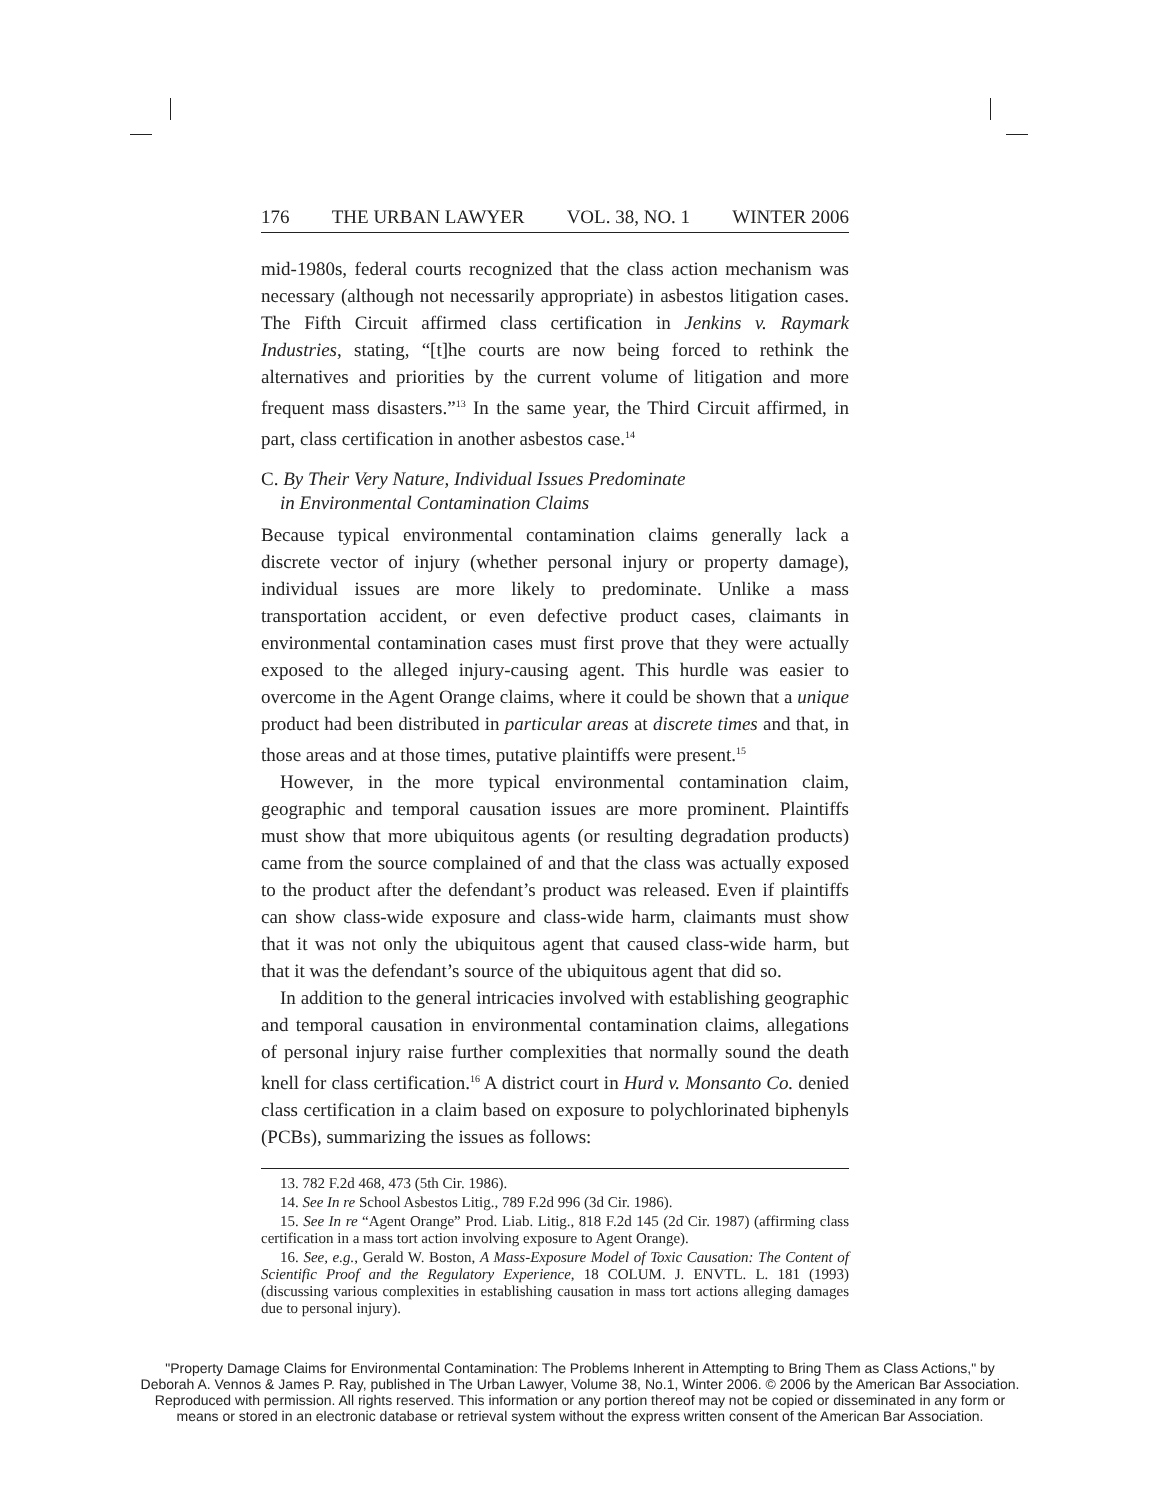176 THE URBAN LAWYER VOL. 38, NO. 1 WINTER 2006
mid-1980s, federal courts recognized that the class action mechanism was necessary (although not necessarily appropriate) in asbestos litigation cases. The Fifth Circuit affirmed class certification in Jenkins v. Raymark Industries, stating, “[t]he courts are now being forced to rethink the alternatives and priorities by the current volume of litigation and more frequent mass disasters.”<sup>13</sup> In the same year, the Third Circuit affirmed, in part, class certification in another asbestos case.<sup>14</sup>
C. By Their Very Nature, Individual Issues Predominate
in Environmental Contamination Claims
Because typical environmental contamination claims generally lack a discrete vector of injury (whether personal injury or property damage), individual issues are more likely to predominate. Unlike a mass transportation accident, or even defective product cases, claimants in environmental contamination cases must first prove that they were actually exposed to the alleged injury-causing agent. This hurdle was easier to overcome in the Agent Orange claims, where it could be shown that a unique product had been distributed in particular areas at discrete times and that, in those areas and at those times, putative plaintiffs were present.<sup>15</sup>
However, in the more typical environmental contamination claim, geographic and temporal causation issues are more prominent. Plaintiffs must show that more ubiquitous agents (or resulting degradation products) came from the source complained of and that the class was actually exposed to the product after the defendant’s product was released. Even if plaintiffs can show class-wide exposure and class-wide harm, claimants must show that it was not only the ubiquitous agent that caused class-wide harm, but that it was the defendant’s source of the ubiquitous agent that did so.
In addition to the general intricacies involved with establishing geographic and temporal causation in environmental contamination claims, allegations of personal injury raise further complexities that normally sound the death knell for class certification.<sup>16</sup> A district court in Hurd v. Monsanto Co. denied class certification in a claim based on exposure to polychlorinated biphenyls (PCBs), summarizing the issues as follows:
13. 782 F.2d 468, 473 (5th Cir. 1986).
14. See In re School Asbestos Litig., 789 F.2d 996 (3d Cir. 1986).
15. See In re “Agent Orange” Prod. Liab. Litig., 818 F.2d 145 (2d Cir. 1987) (affirming class certification in a mass tort action involving exposure to Agent Orange).
16. See, e.g., Gerald W. Boston, A Mass-Exposure Model of Toxic Causation: The Content of Scientific Proof and the Regulatory Experience, 18 COLUM. J. ENVTL. L. 181 (1993) (discussing various complexities in establishing causation in mass tort actions alleging damages due to personal injury).
"Property Damage Claims for Environmental Contamination: The Problems Inherent in Attempting to Bring Them as Class Actions," by Deborah A. Vennos & James P. Ray, published in The Urban Lawyer, Volume 38, No.1, Winter 2006. © 2006 by the American Bar Association. Reproduced with permission. All rights reserved. This information or any portion thereof may not be copied or disseminated in any form or means or stored in an electronic database or retrieval system without the express written consent of the American Bar Association.